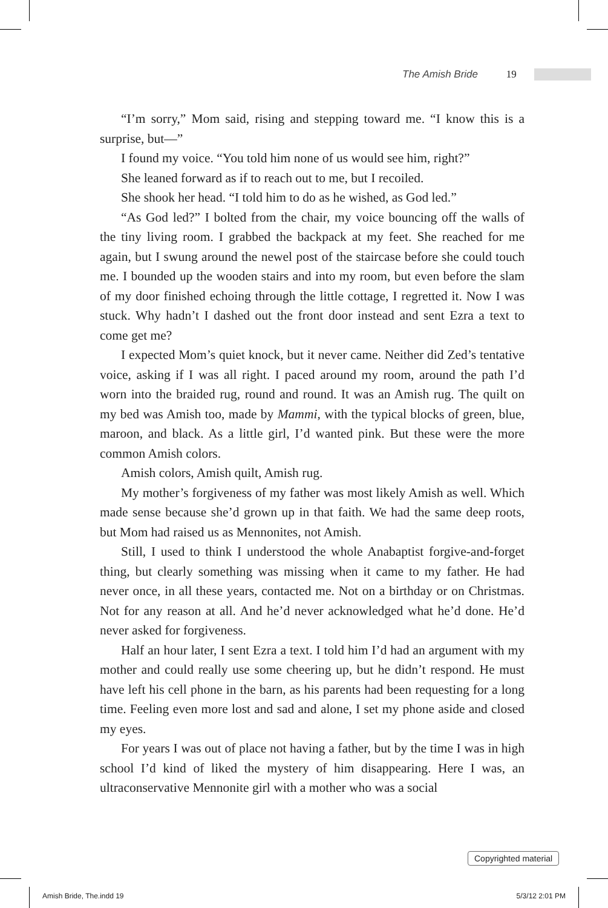The Amish Bride 19
“I’m sorry,” Mom said, rising and stepping toward me. “I know this is a surprise, but—”
I found my voice. “You told him none of us would see him, right?”
She leaned forward as if to reach out to me, but I recoiled.
She shook her head. “I told him to do as he wished, as God led.”
“As God led?” I bolted from the chair, my voice bouncing off the walls of the tiny living room. I grabbed the backpack at my feet. She reached for me again, but I swung around the newel post of the staircase before she could touch me. I bounded up the wooden stairs and into my room, but even before the slam of my door finished echoing through the little cottage, I regretted it. Now I was stuck. Why hadn’t I dashed out the front door instead and sent Ezra a text to come get me?
I expected Mom’s quiet knock, but it never came. Neither did Zed’s tentative voice, asking if I was all right. I paced around my room, around the path I’d worn into the braided rug, round and round. It was an Amish rug. The quilt on my bed was Amish too, made by Mammi, with the typical blocks of green, blue, maroon, and black. As a little girl, I’d wanted pink. But these were the more common Amish colors.
Amish colors, Amish quilt, Amish rug.
My mother’s forgiveness of my father was most likely Amish as well. Which made sense because she’d grown up in that faith. We had the same deep roots, but Mom had raised us as Mennonites, not Amish.
Still, I used to think I understood the whole Anabaptist forgive-and-forget thing, but clearly something was missing when it came to my father. He had never once, in all these years, contacted me. Not on a birthday or on Christmas. Not for any reason at all. And he’d never acknowledged what he’d done. He’d never asked for forgiveness.
Half an hour later, I sent Ezra a text. I told him I’d had an argument with my mother and could really use some cheering up, but he didn’t respond. He must have left his cell phone in the barn, as his parents had been requesting for a long time. Feeling even more lost and sad and alone, I set my phone aside and closed my eyes.
For years I was out of place not having a father, but by the time I was in high school I’d kind of liked the mystery of him disappearing. Here I was, an ultraconservative Mennonite girl with a mother who was a social
Copyrighted material
Amish Bride, The.indd 19 5/3/12 2:01 PM